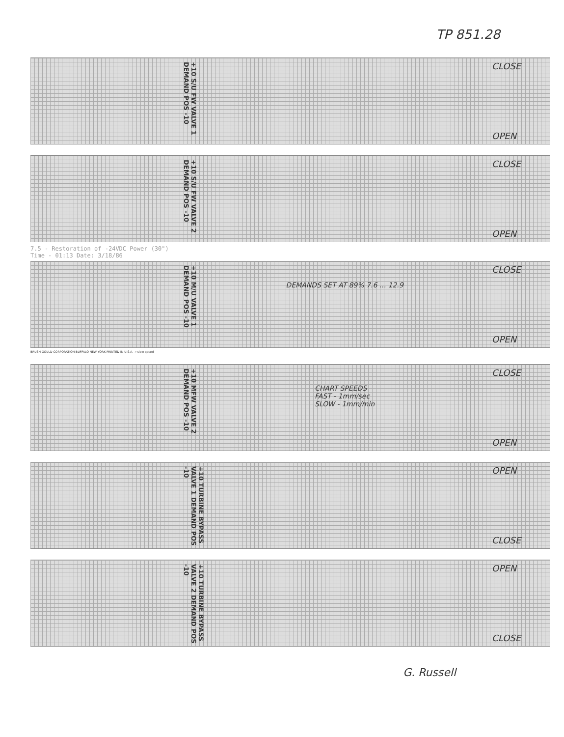TP 851.28
+10 S/U FW VALVE 1 DEMAND POS -10
CLOSE
OPEN
+10 S/U FW VALVE 2 DEMAND POS -10
CLOSE
OPEN
7.5 - Restoration of -24VDC Power (30")
Time - 01:13 Date: 3/18/86
+10 M/U VALVE 1 DEMAND POS -10
DEMANDS SET AT 89% 7.6 ... 12.9
CLOSE
OPEN
BRUSH GOULD CORPORATION BUFFALO NEW YORK PRINTED IN U.S.A. → slow speed
+10 MFW VALVE 2 DEMAND POS -10
CHART SPEEDS
FAST - 1mm/sec
SLOW - 1mm/min
CLOSE
OPEN
+10 TURBINE BYPASS VALVE 1 DEMAND POS -10
OPEN
CLOSE
+10 TURBINE BYPASS VALVE 2 DEMAND POS -10
OPEN
CLOSE
G. Russell